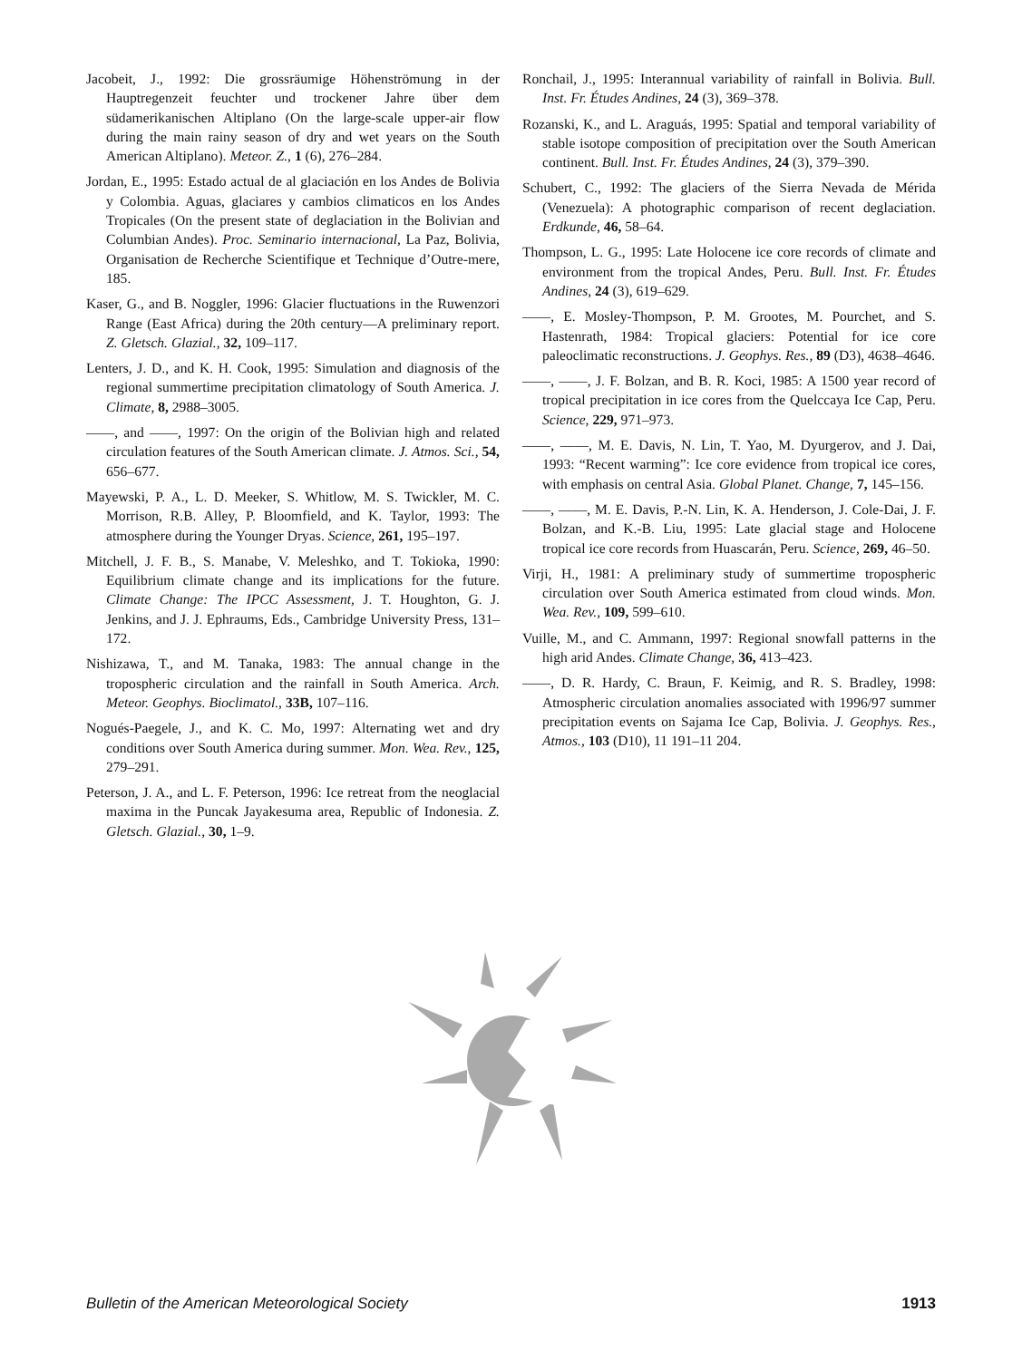Jacobeit, J., 1992: Die grossräumige Höhenströmung in der Hauptregenzeit feuchter und trockener Jahre über dem südamerikanischen Altiplano (On the large-scale upper-air flow during the main rainy season of dry and wet years on the South American Altiplano). Meteor. Z., 1 (6), 276–284.
Jordan, E., 1995: Estado actual de al glaciación en los Andes de Bolivia y Colombia. Aguas, glaciares y cambios climaticos en los Andes Tropicales (On the present state of deglaciation in the Bolivian and Columbian Andes). Proc. Seminario internacional, La Paz, Bolivia, Organisation de Recherche Scientifique et Technique d’Outre-mere, 185.
Kaser, G., and B. Noggler, 1996: Glacier fluctuations in the Ruwenzori Range (East Africa) during the 20th century—A preliminary report. Z. Gletsch. Glazial., 32, 109–117.
Lenters, J. D., and K. H. Cook, 1995: Simulation and diagnosis of the regional summertime precipitation climatology of South America. J. Climate, 8, 2988–3005.
——, and ——, 1997: On the origin of the Bolivian high and related circulation features of the South American climate. J. Atmos. Sci., 54, 656–677.
Mayewski, P. A., L. D. Meeker, S. Whitlow, M. S. Twickler, M. C. Morrison, R.B. Alley, P. Bloomfield, and K. Taylor, 1993: The atmosphere during the Younger Dryas. Science, 261, 195–197.
Mitchell, J. F. B., S. Manabe, V. Meleshko, and T. Tokioka, 1990: Equilibrium climate change and its implications for the future. Climate Change: The IPCC Assessment, J. T. Houghton, G. J. Jenkins, and J. J. Ephraums, Eds., Cambridge University Press, 131–172.
Nishizawa, T., and M. Tanaka, 1983: The annual change in the tropospheric circulation and the rainfall in South America. Arch. Meteor. Geophys. Bioclimatol., 33B, 107–116.
Nogués-Paegele, J., and K. C. Mo, 1997: Alternating wet and dry conditions over South America during summer. Mon. Wea. Rev., 125, 279–291.
Peterson, J. A., and L. F. Peterson, 1996: Ice retreat from the neoglacial maxima in the Puncak Jayakesuma area, Republic of Indonesia. Z. Gletsch. Glazial., 30, 1–9.
Ronchail, J., 1995: Interannual variability of rainfall in Bolivia. Bull. Inst. Fr. Études Andines, 24 (3), 369–378.
Rozanski, K., and L. Araguás, 1995: Spatial and temporal variability of stable isotope composition of precipitation over the South American continent. Bull. Inst. Fr. Études Andines, 24 (3), 379–390.
Schubert, C., 1992: The glaciers of the Sierra Nevada de Mérida (Venezuela): A photographic comparison of recent deglaciation. Erdkunde, 46, 58–64.
Thompson, L. G., 1995: Late Holocene ice core records of climate and environment from the tropical Andes, Peru. Bull. Inst. Fr. Études Andines, 24 (3), 619–629.
——, E. Mosley-Thompson, P. M. Grootes, M. Pourchet, and S. Hastenrath, 1984: Tropical glaciers: Potential for ice core paleoclimatic reconstructions. J. Geophys. Res., 89 (D3), 4638–4646.
——, ——, J. F. Bolzan, and B. R. Koci, 1985: A 1500 year record of tropical precipitation in ice cores from the Quelccaya Ice Cap, Peru. Science, 229, 971–973.
——, ——, M. E. Davis, N. Lin, T. Yao, M. Dyurgerov, and J. Dai, 1993: “Recent warming”: Ice core evidence from tropical ice cores, with emphasis on central Asia. Global Planet. Change, 7, 145–156.
——, ——, M. E. Davis, P.-N. Lin, K. A. Henderson, J. Cole-Dai, J. F. Bolzan, and K.-B. Liu, 1995: Late glacial stage and Holocene tropical ice core records from Huascarán, Peru. Science, 269, 46–50.
Virji, H., 1981: A preliminary study of summertime tropospheric circulation over South America estimated from cloud winds. Mon. Wea. Rev., 109, 599–610.
Vuille, M., and C. Ammann, 1997: Regional snowfall patterns in the high arid Andes. Climate Change, 36, 413–423.
——, D. R. Hardy, C. Braun, F. Keimig, and R. S. Bradley, 1998: Atmospheric circulation anomalies associated with 1996/97 summer precipitation events on Sajama Ice Cap, Bolivia. J. Geophys. Res., Atmos., 103 (D10), 11 191–11 204.
Bulletin of the American Meteorological Society 1913